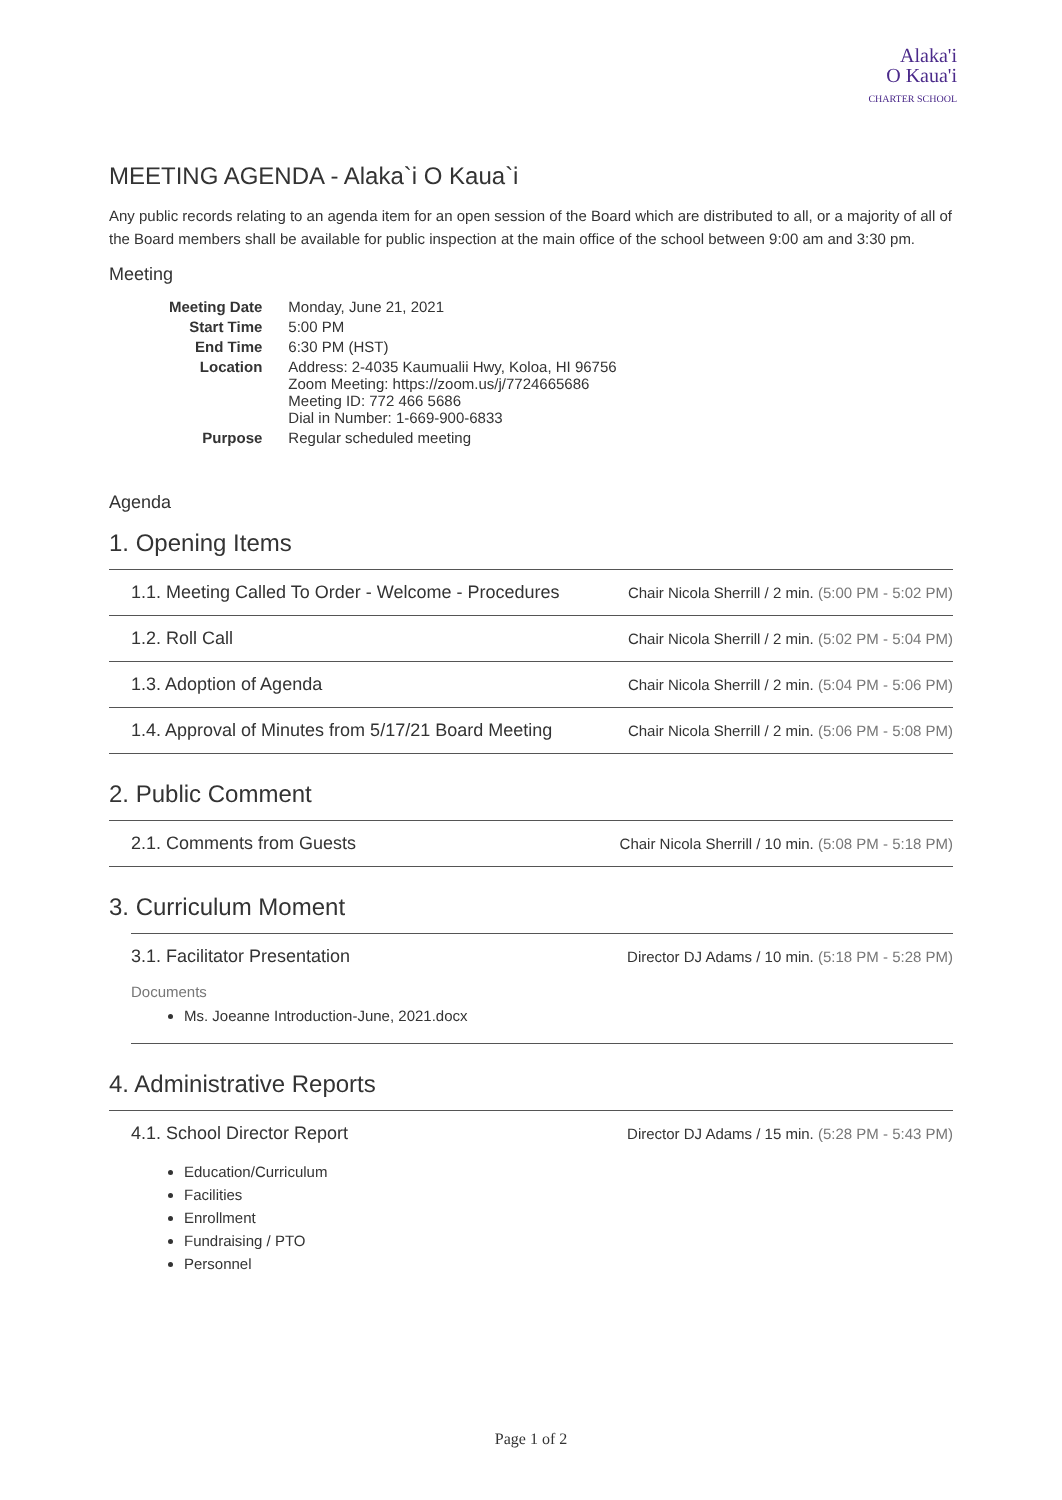Alaka'i
O Kaua'i
CHARTER SCHOOL
MEETING AGENDA - Alaka`i O Kaua`i
Any public records relating to an agenda item for an open session of the Board which are distributed to all, or a majority of all of the Board members shall be available for public inspection at the main office of the school between 9:00 am and 3:30 pm.
Meeting
| Meeting Date | Monday, June 21, 2021 |
| Start Time | 5:00 PM |
| End Time | 6:30 PM (HST) |
| Location | Address: 2-4035 Kaumualii Hwy, Koloa, HI 96756 Zoom Meeting: https://zoom.us/j/7724665686 Meeting ID: 772 466 5686 Dial in Number: 1-669-900-6833 |
| Purpose | Regular scheduled meeting |
Agenda
1. Opening Items
1.1. Meeting Called To Order - Welcome - Procedures Chair Nicola Sherrill / 2 min. (5:00 PM - 5:02 PM)
1.2. Roll Call Chair Nicola Sherrill / 2 min. (5:02 PM - 5:04 PM)
1.3. Adoption of Agenda Chair Nicola Sherrill / 2 min. (5:04 PM - 5:06 PM)
1.4. Approval of Minutes from 5/17/21 Board Meeting Chair Nicola Sherrill / 2 min. (5:06 PM - 5:08 PM)
2. Public Comment
2.1. Comments from Guests Chair Nicola Sherrill / 10 min. (5:08 PM - 5:18 PM)
3. Curriculum Moment
3.1. Facilitator Presentation Director DJ Adams / 10 min. (5:18 PM - 5:28 PM)
Documents
Ms. Joeanne Introduction-June, 2021.docx
4. Administrative Reports
4.1. School Director Report Director DJ Adams / 15 min. (5:28 PM - 5:43 PM)
Education/Curriculum
Facilities
Enrollment
Fundraising / PTO
Personnel
Page 1 of 2